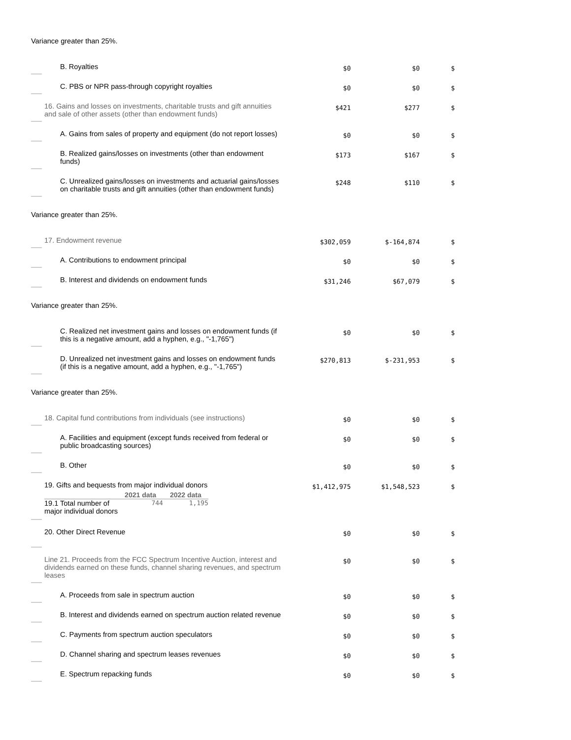Variance greater than 25%.
| B. Royalties | $0 | $0 | $ |
| C. PBS or NPR pass-through copyright royalties | $0 | $0 | $ |
| 16. Gains and losses on investments, charitable trusts and gift annuities and sale of other assets (other than endowment funds) | $421 | $277 | $ |
| A. Gains from sales of property and equipment (do not report losses) | $0 | $0 | $ |
| B. Realized gains/losses on investments (other than endowment funds) | $173 | $167 | $ |
| C. Unrealized gains/losses on investments and actuarial gains/losses on charitable trusts and gift annuities (other than endowment funds) | $248 | $110 | $ |
Variance greater than 25%.
| 17. Endowment revenue | $302,059 | $-164,874 | $ |
| A. Contributions to endowment principal | $0 | $0 | $ |
| B. Interest and dividends on endowment funds | $31,246 | $67,079 | $ |
Variance greater than 25%.
| C. Realized net investment gains and losses on endowment funds (if this is a negative amount, add a hyphen, e.g., "-1,765") | $0 | $0 | $ |
| D. Unrealized net investment gains and losses on endowment funds (if this is a negative amount, add a hyphen, e.g., "-1,765") | $270,813 | $-231,953 | $ |
Variance greater than 25%.
| 18. Capital fund contributions from individuals (see instructions) | $0 | $0 | $ |
| A. Facilities and equipment (except funds received from federal or public broadcasting sources) | $0 | $0 | $ |
| B. Other | $0 | $0 | $ |
| 19. Gifts and bequests from major individual donors / / 2021 data / 2022 data / / --- / --- / --- / / 19.1 Total number of major individual donors / 744 / 1,195 / | $1,412,975 | $1,548,523 | $ |
| 20. Other Direct Revenue | $0 | $0 | $ |
| Line 21. Proceeds from the FCC Spectrum Incentive Auction, interest and dividends earned on these funds, channel sharing revenues, and spectrum leases | $0 | $0 | $ |
| A. Proceeds from sale in spectrum auction | $0 | $0 | $ |
| B. Interest and dividends earned on spectrum auction related revenue | $0 | $0 | $ |
| C. Payments from spectrum auction speculators | $0 | $0 | $ |
| D. Channel sharing and spectrum leases revenues | $0 | $0 | $ |
| E. Spectrum repacking funds | $0 | $0 | $ |